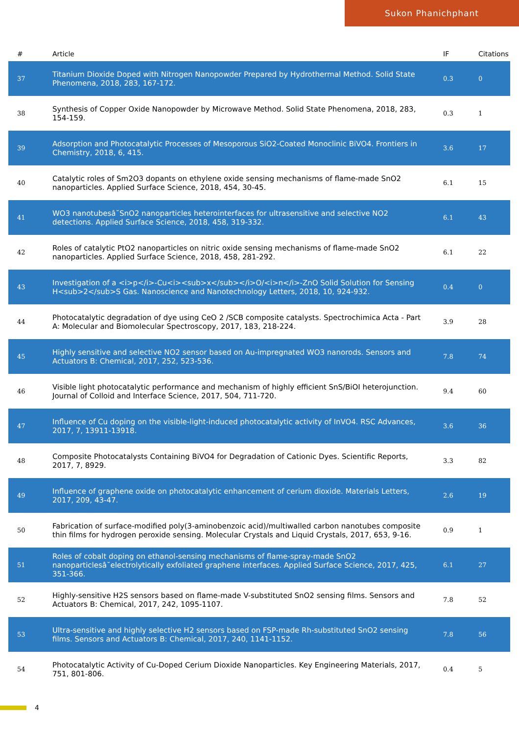Sukon Phanichphant
| # | Article | IF | Citations |
| --- | --- | --- | --- |
| 37 | Titanium Dioxide Doped with Nitrogen Nanopowder Prepared by Hydrothermal Method. Solid State Phenomena, 2018, 283, 167-172. | 0.3 | 0 |
| 38 | Synthesis of Copper Oxide Nanopowder by Microwave Method. Solid State Phenomena, 2018, 283, 154-159. | 0.3 | 1 |
| 39 | Adsorption and Photocatalytic Processes of Mesoporous SiO2-Coated Monoclinic BiVO4. Frontiers in Chemistry, 2018, 6, 415. | 3.6 | 17 |
| 40 | Catalytic roles of Sm2O3 dopants on ethylene oxide sensing mechanisms of flame-made SnO2 nanoparticles. Applied Surface Science, 2018, 454, 30-45. | 6.1 | 15 |
| 41 | WO3 nanotubesâ˘SnO2 nanoparticles heterointerfaces for ultrasensitive and selective NO2 detections. Applied Surface Science, 2018, 458, 319-332. | 6.1 | 43 |
| 42 | Roles of catalytic PtO2 nanoparticles on nitric oxide sensing mechanisms of flame-made SnO2 nanoparticles. Applied Surface Science, 2018, 458, 281-292. | 6.1 | 22 |
| 43 | Investigation of a <i>p</i>-Cu<i><sub>x</sub></i>O/<i>n</i>-ZnO Solid Solution for Sensing H<sub>2</sub>S Gas. Nanoscience and Nanotechnology Letters, 2018, 10, 924-932. | 0.4 | 0 |
| 44 | Photocatalytic degradation of dye using CeO 2 /SCB composite catalysts. Spectrochimica Acta - Part A: Molecular and Biomolecular Spectroscopy, 2017, 183, 218-224. | 3.9 | 28 |
| 45 | Highly sensitive and selective NO2 sensor based on Au-impregnated WO3 nanorods. Sensors and Actuators B: Chemical, 2017, 252, 523-536. | 7.8 | 74 |
| 46 | Visible light photocatalytic performance and mechanism of highly efficient SnS/BiOI heterojunction. Journal of Colloid and Interface Science, 2017, 504, 711-720. | 9.4 | 60 |
| 47 | Influence of Cu doping on the visible-light-induced photocatalytic activity of InVO4. RSC Advances, 2017, 7, 13911-13918. | 3.6 | 36 |
| 48 | Composite Photocatalysts Containing BiVO4 for Degradation of Cationic Dyes. Scientific Reports, 2017, 7, 8929. | 3.3 | 82 |
| 49 | Influence of graphene oxide on photocatalytic enhancement of cerium dioxide. Materials Letters, 2017, 209, 43-47. | 2.6 | 19 |
| 50 | Fabrication of surface-modified poly(3-aminobenzoic acid)/multiwalled carbon nanotubes composite thin films for hydrogen peroxide sensing. Molecular Crystals and Liquid Crystals, 2017, 653, 9-16. | 0.9 | 1 |
| 51 | Roles of cobalt doping on ethanol-sensing mechanisms of flame-spray-made SnO2 nanoparticlesâ˘electrolytically exfoliated graphene interfaces. Applied Surface Science, 2017, 425, 351-366. | 6.1 | 27 |
| 52 | Highly-sensitive H2S sensors based on flame-made V-substituted SnO2 sensing films. Sensors and Actuators B: Chemical, 2017, 242, 1095-1107. | 7.8 | 52 |
| 53 | Ultra-sensitive and highly selective H2 sensors based on FSP-made Rh-substituted SnO2 sensing films. Sensors and Actuators B: Chemical, 2017, 240, 1141-1152. | 7.8 | 56 |
| 54 | Photocatalytic Activity of Cu-Doped Cerium Dioxide Nanoparticles. Key Engineering Materials, 2017, 751, 801-806. | 0.4 | 5 |
4